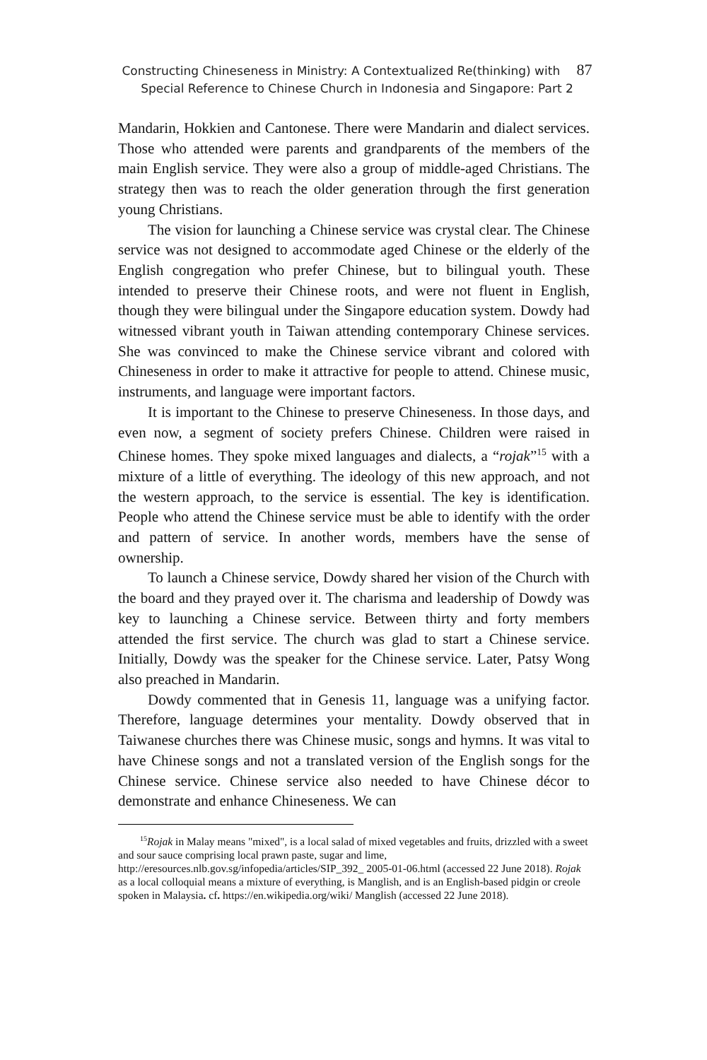Constructing Chineseness in Ministry: A Contextualized Re(thinking) with 87
Special Reference to Chinese Church in Indonesia and Singapore: Part 2
Mandarin, Hokkien and Cantonese. There were Mandarin and dialect services. Those who attended were parents and grandparents of the members of the main English service. They were also a group of middle-aged Christians. The strategy then was to reach the older generation through the first generation young Christians.
The vision for launching a Chinese service was crystal clear. The Chinese service was not designed to accommodate aged Chinese or the elderly of the English congregation who prefer Chinese, but to bilingual youth. These intended to preserve their Chinese roots, and were not fluent in English, though they were bilingual under the Singapore education system. Dowdy had witnessed vibrant youth in Taiwan attending contemporary Chinese services. She was convinced to make the Chinese service vibrant and colored with Chineseness in order to make it attractive for people to attend. Chinese music, instruments, and language were important factors.
It is important to the Chinese to preserve Chineseness. In those days, and even now, a segment of society prefers Chinese. Children were raised in Chinese homes. They spoke mixed languages and dialects, a “rojak”<sup>15</sup> with a mixture of a little of everything. The ideology of this new approach, and not the western approach, to the service is essential. The key is identification. People who attend the Chinese service must be able to identify with the order and pattern of service. In another words, members have the sense of ownership.
To launch a Chinese service, Dowdy shared her vision of the Church with the board and they prayed over it. The charisma and leadership of Dowdy was key to launching a Chinese service. Between thirty and forty members attended the first service. The church was glad to start a Chinese service. Initially, Dowdy was the speaker for the Chinese service. Later, Patsy Wong also preached in Mandarin.
Dowdy commented that in Genesis 11, language was a unifying factor. Therefore, language determines your mentality. Dowdy observed that in Taiwanese churches there was Chinese music, songs and hymns. It was vital to have Chinese songs and not a translated version of the English songs for the Chinese service. Chinese service also needed to have Chinese décor to demonstrate and enhance Chineseness. We can
<sup>15</sup> Rojak in Malay means "mixed", is a local salad of mixed vegetables and fruits, drizzled with a sweet and sour sauce comprising local prawn paste, sugar and lime, http://eresources.nlb.gov.sg/infopedia/articles/SIP_392_ 2005-01-06.html (accessed 22 June 2018). Rojak as a local colloquial means a mixture of everything, is Manglish, and is an English-based pidgin or creole spoken in Malaysia. cf. https://en.wikipedia.org/wiki/ Manglish (accessed 22 June 2018).